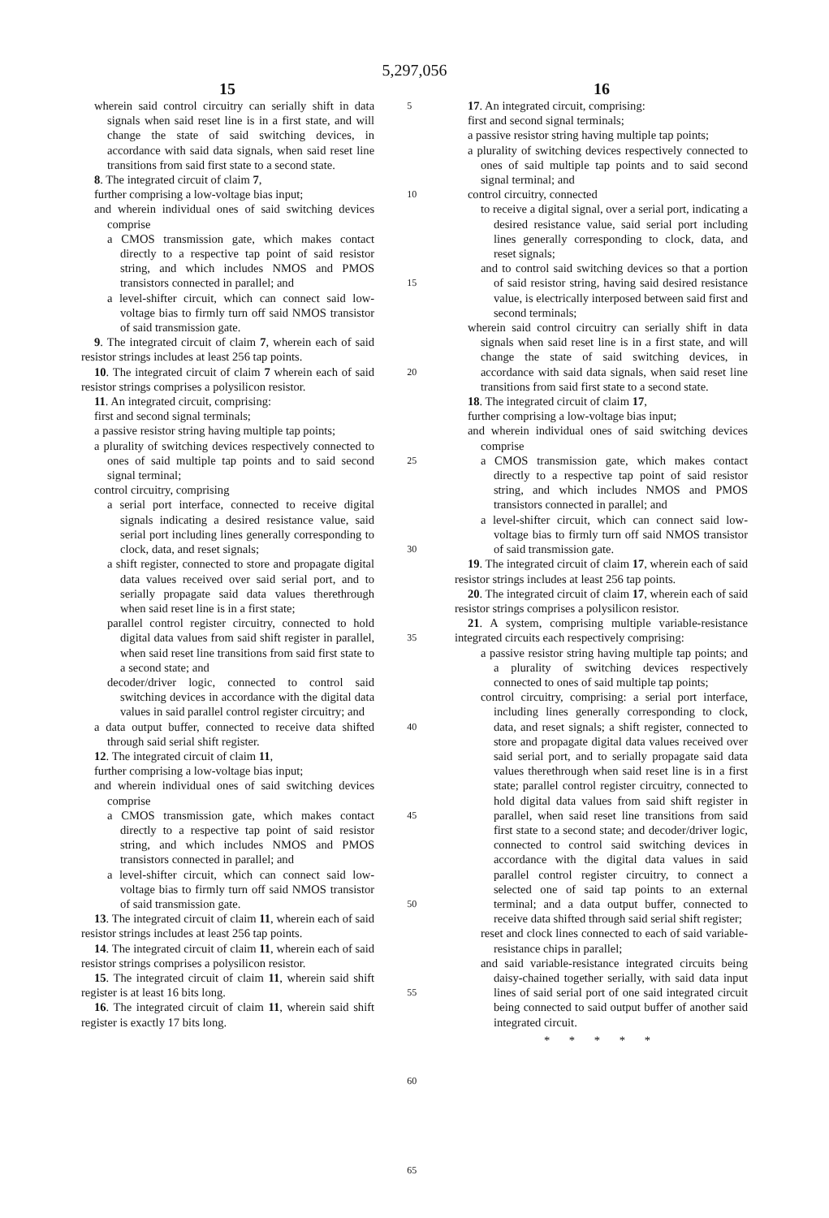5,297,056
15 16
wherein said control circuitry can serially shift in data signals when said reset line is in a first state, and will change the state of said switching devices, in accordance with said data signals, when said reset line transitions from said first state to a second state.
8. The integrated circuit of claim 7,
further comprising a low-voltage bias input;
and wherein individual ones of said switching devices comprise
a CMOS transmission gate, which makes contact directly to a respective tap point of said resistor string, and which includes NMOS and PMOS transistors connected in parallel; and
a level-shifter circuit, which can connect said low-voltage bias to firmly turn off said NMOS transistor of said transmission gate.
9. The integrated circuit of claim 7, wherein each of said resistor strings includes at least 256 tap points.
10. The integrated circuit of claim 7 wherein each of said resistor strings comprises a polysilicon resistor.
11. An integrated circuit, comprising:
first and second signal terminals;
a passive resistor string having multiple tap points;
a plurality of switching devices respectively connected to ones of said multiple tap points and to said second signal terminal;
control circuitry, comprising
a serial port interface, connected to receive digital signals indicating a desired resistance value, said serial port including lines generally corresponding to clock, data, and reset signals;
a shift register, connected to store and propagate digital data values received over said serial port, and to serially propagate said data values therethrough when said reset line is in a first state;
parallel control register circuitry, connected to hold digital data values from said shift register in parallel, when said reset line transitions from said first state to a second state; and
decoder/driver logic, connected to control said switching devices in accordance with the digital data values in said parallel control register circuitry; and
a data output buffer, connected to receive data shifted through said serial shift register.
12. The integrated circuit of claim 11,
further comprising a low-voltage bias input;
and wherein individual ones of said switching devices comprise
a CMOS transmission gate, which makes contact directly to a respective tap point of said resistor string, and which includes NMOS and PMOS transistors connected in parallel; and
a level-shifter circuit, which can connect said low-voltage bias to firmly turn off said NMOS transistor of said transmission gate.
13. The integrated circuit of claim 11, wherein each of said resistor strings includes at least 256 tap points.
14. The integrated circuit of claim 11, wherein each of said resistor strings comprises a polysilicon resistor.
15. The integrated circuit of claim 11, wherein said shift register is at least 16 bits long.
16. The integrated circuit of claim 11, wherein said shift register is exactly 17 bits long.
5
10
15
20
25
30
35
40
45
50
55
60
65
17. An integrated circuit, comprising:
first and second signal terminals;
a passive resistor string having multiple tap points;
a plurality of switching devices respectively connected to ones of said multiple tap points and to said second signal terminal; and
control circuitry, connected
to receive a digital signal, over a serial port, indicating a desired resistance value, said serial port including lines generally corresponding to clock, data, and reset signals;
and to control said switching devices so that a portion of said resistor string, having said desired resistance value, is electrically interposed between said first and second terminals;
wherein said control circuitry can serially shift in data signals when said reset line is in a first state, and will change the state of said switching devices, in accordance with said data signals, when said reset line transitions from said first state to a second state.
18. The integrated circuit of claim 17,
further comprising a low-voltage bias input;
and wherein individual ones of said switching devices comprise
a CMOS transmission gate, which makes contact directly to a respective tap point of said resistor string, and which includes NMOS and PMOS transistors connected in parallel; and
a level-shifter circuit, which can connect said low-voltage bias to firmly turn off said NMOS transistor of said transmission gate.
19. The integrated circuit of claim 17, wherein each of said resistor strings includes at least 256 tap points.
20. The integrated circuit of claim 17, wherein each of said resistor strings comprises a polysilicon resistor.
21. A system, comprising multiple variable-resistance integrated circuits each respectively comprising:
a passive resistor string having multiple tap points; and a plurality of switching devices respectively connected to ones of said multiple tap points;
control circuitry, comprising: a serial port interface, including lines generally corresponding to clock, data, and reset signals; a shift register, connected to store and propagate digital data values received over said serial port, and to serially propagate said data values therethrough when said reset line is in a first state; parallel control register circuitry, connected to hold digital data values from said shift register in parallel, when said reset line transitions from said first state to a second state; and decoder/driver logic, connected to control said switching devices in accordance with the digital data values in said parallel control register circuitry, to connect a selected one of said tap points to an external terminal; and a data output buffer, connected to receive data shifted through said serial shift register;
reset and clock lines connected to each of said variable-resistance chips in parallel;
and said variable-resistance integrated circuits being daisy-chained together serially, with said data input lines of said serial port of one said integrated circuit being connected to said output buffer of another said integrated circuit.
* * * * *